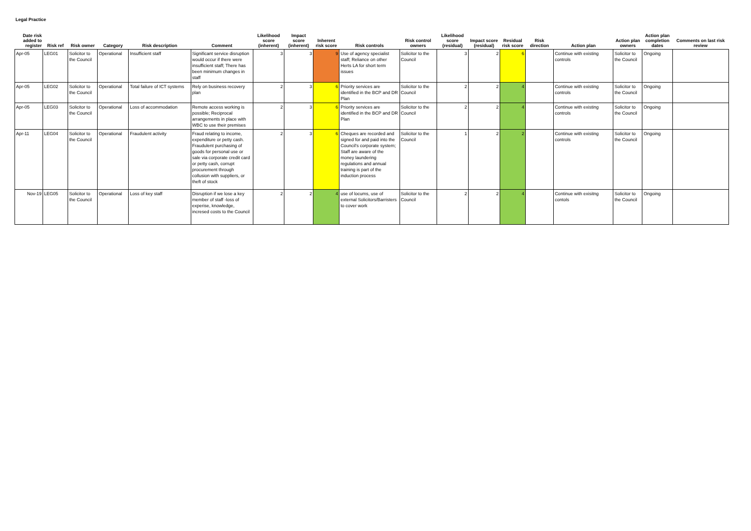Legal Practice
| Date risk added to register | Risk ref | Risk owner | Category | Risk description | Comment | Likelihood score (inherent) | Impact score (inherent) | Inherent risk score | Risk controls | Risk control owners | Likelihood score (residual) | Impact score (residual) | Residual risk score | Risk direction | Action plan | Action plan owners | Action plan completion dates | Comments on last risk review |
| --- | --- | --- | --- | --- | --- | --- | --- | --- | --- | --- | --- | --- | --- | --- | --- | --- | --- | --- |
| Apr-05 | LEG01 | Solicitor to the Council | Operational | Insufficient staff | Significant service disruption would occur if there were insufficient staff; There has been minimum changes in staff | 3 | 3 | 9 | Use of agency specialist staff; Reliance on other Herts LA for short term issues | Solicitor to the Council | 3 | 2 | 6 | | Continue with existing controls | Solicitor to the Council | Ongoing | |
| Apr-05 | LEG02 | Solicitor to the Council | Operational | Total failure of ICT systems | Rely on business recovery plan | 2 | 3 | 6 | Priority services are identified in the BCP and DR Plan | Solicitor to the Council | 2 | 2 | 4 | | Continue with existing controls | Solicitor to the Council | Ongoing | |
| Apr-05 | LEG03 | Solicitor to the Council | Operational | Loss of accommodation | Remote access working is possible; Reciprocal arrangements in place with WBC to use their premises | 2 | 3 | 6 | Priority services are identified in the BCP and DR Plan | Solicitor to the Council | 2 | 2 | 4 | | Continue with existing controls | Solicitor to the Council | Ongoing | |
| Apr-11 | LEG04 | Solicitor to the Council | Operational | Fraudulent activity | Fraud relating to income, expenditure or petty cash. Fraudulent purchasing of goods for personal use or sale via corporate credit card or petty cash, corrupt procurement through collusion with suppliers, or theft of stock | 2 | 3 | 6 | Cheques are recorded and signed for and paid into the Council's corporate system; Staff are aware of the money laundering regulations and annual training is part of the induction process | Solicitor to the Council | 1 | 2 | 2 | | Continue with existing controls | Solicitor to the Council | Ongoing | |
| Nov-19 | LEG05 | Solicitor to the Council | Operational | Loss of key staff | Disruption if we lose a key member of staff -loss of experise, knowledge, incresed costs to the Council | 2 | 2 | 4 | use of locums, use of external Solicitors/Barristers to cover work | Solicitor to the Council | 2 | 2 | 4 | | Continue with exisitng contols | Solicitor to the Council | Ongoing | |